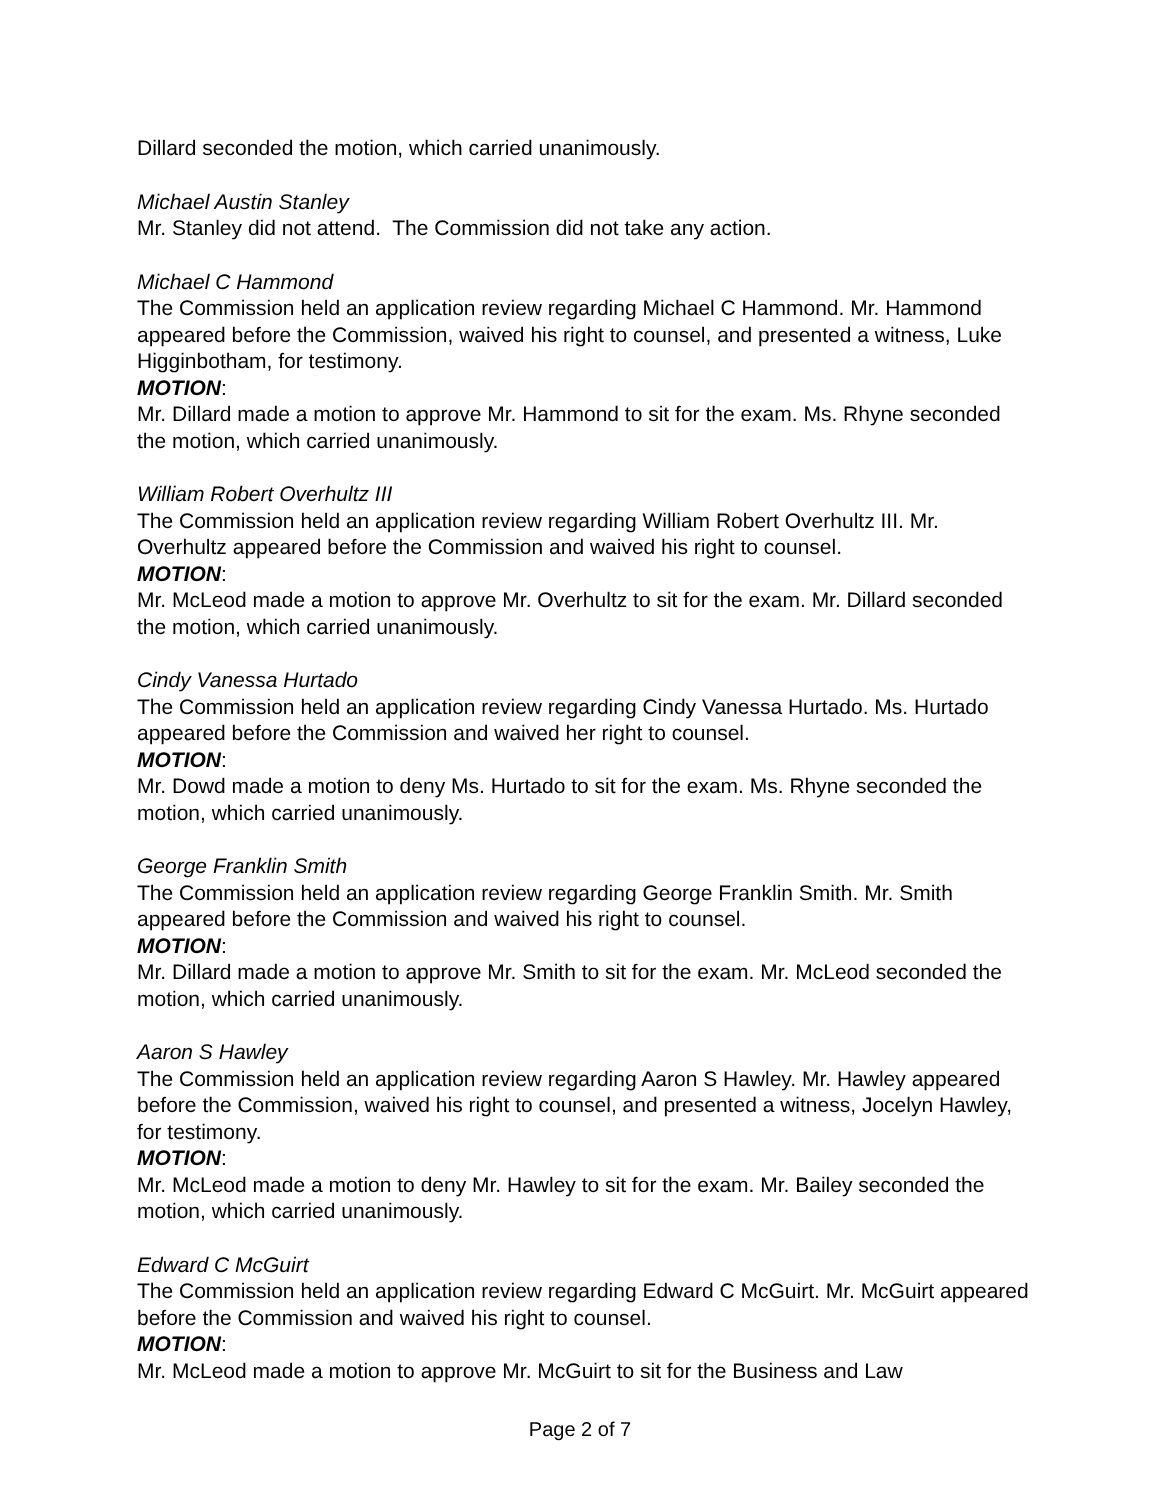Dillard seconded the motion, which carried unanimously.
Michael Austin Stanley
Mr. Stanley did not attend. The Commission did not take any action.
Michael C Hammond
The Commission held an application review regarding Michael C Hammond. Mr. Hammond appeared before the Commission, waived his right to counsel, and presented a witness, Luke Higginbotham, for testimony.
MOTION:
Mr. Dillard made a motion to approve Mr. Hammond to sit for the exam. Ms. Rhyne seconded the motion, which carried unanimously.
William Robert Overhultz III
The Commission held an application review regarding William Robert Overhultz III. Mr. Overhultz appeared before the Commission and waived his right to counsel.
MOTION:
Mr. McLeod made a motion to approve Mr. Overhultz to sit for the exam. Mr. Dillard seconded the motion, which carried unanimously.
Cindy Vanessa Hurtado
The Commission held an application review regarding Cindy Vanessa Hurtado. Ms. Hurtado appeared before the Commission and waived her right to counsel.
MOTION:
Mr. Dowd made a motion to deny Ms. Hurtado to sit for the exam. Ms. Rhyne seconded the motion, which carried unanimously.
George Franklin Smith
The Commission held an application review regarding George Franklin Smith. Mr. Smith appeared before the Commission and waived his right to counsel.
MOTION:
Mr. Dillard made a motion to approve Mr. Smith to sit for the exam. Mr. McLeod seconded the motion, which carried unanimously.
Aaron S Hawley
The Commission held an application review regarding Aaron S Hawley. Mr. Hawley appeared before the Commission, waived his right to counsel, and presented a witness, Jocelyn Hawley, for testimony.
MOTION:
Mr. McLeod made a motion to deny Mr. Hawley to sit for the exam. Mr. Bailey seconded the motion, which carried unanimously.
Edward C McGuirt
The Commission held an application review regarding Edward C McGuirt. Mr. McGuirt appeared before the Commission and waived his right to counsel.
MOTION:
Mr. McLeod made a motion to approve Mr. McGuirt to sit for the Business and Law
Page 2 of 7